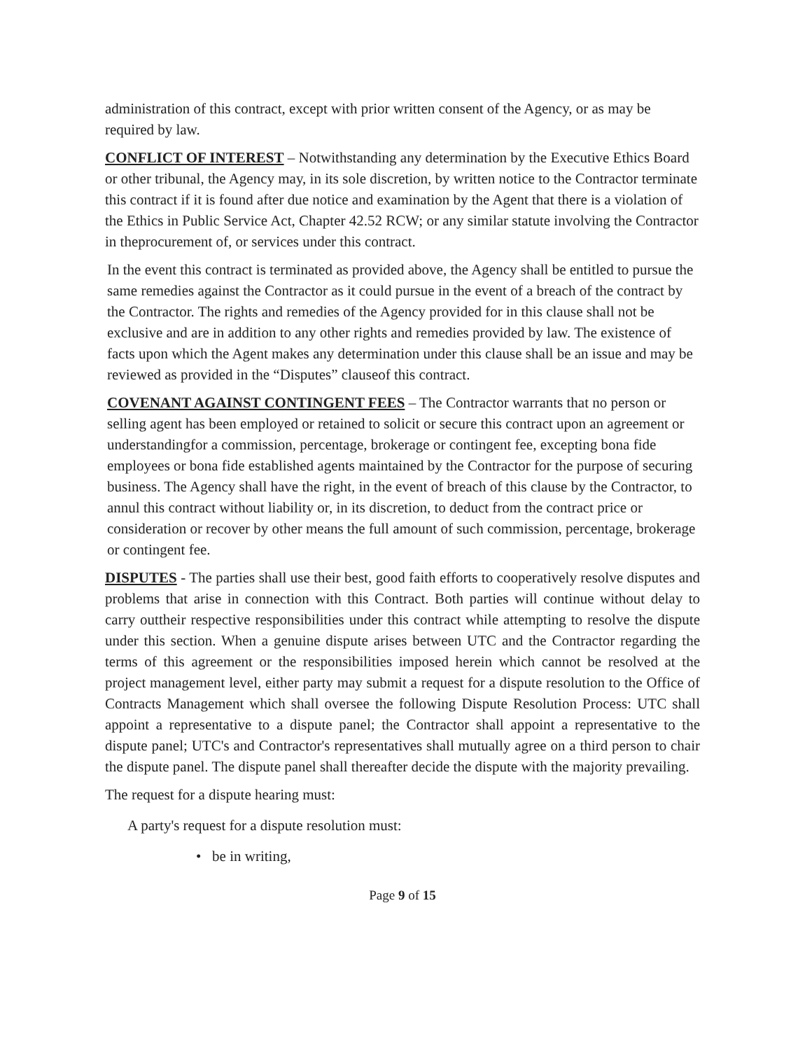administration of this contract, except with prior written consent of the Agency, or as may be required by law.
CONFLICT OF INTEREST – Notwithstanding any determination by the Executive Ethics Board or other tribunal, the Agency may, in its sole discretion, by written notice to the Contractor terminate this contract if it is found after due notice and examination by the Agent that there is a violation of the Ethics in Public Service Act, Chapter 42.52 RCW; or any similar statute involving the Contractor in theprocurement of, or services under this contract.
In the event this contract is terminated as provided above, the Agency shall be entitled to pursue the same remedies against the Contractor as it could pursue in the event of a breach of the contract by the Contractor. The rights and remedies of the Agency provided for in this clause shall not be exclusive and are in addition to any other rights and remedies provided by law. The existence of facts upon which the Agent makes any determination under this clause shall be an issue and may be reviewed as provided in the “Disputes” clauseof this contract.
COVENANT AGAINST CONTINGENT FEES – The Contractor warrants that no person or selling agent has been employed or retained to solicit or secure this contract upon an agreement or understandingfor a commission, percentage, brokerage or contingent fee, excepting bona fide employees or bona fide established agents maintained by the Contractor for the purpose of securing business. The Agency shall have the right, in the event of breach of this clause by the Contractor, to annul this contract without liability or, in its discretion, to deduct from the contract price or consideration or recover by other means the full amount of such commission, percentage, brokerage or contingent fee.
DISPUTES - The parties shall use their best, good faith efforts to cooperatively resolve disputes and problems that arise in connection with this Contract. Both parties will continue without delay to carry outtheir respective responsibilities under this contract while attempting to resolve the dispute under this section. When a genuine dispute arises between UTC and the Contractor regarding the terms of this agreement or the responsibilities imposed herein which cannot be resolved at the project management level, either party may submit a request for a dispute resolution to the Office of Contracts Management which shall oversee the following Dispute Resolution Process: UTC shall appoint a representative to a dispute panel; the Contractor shall appoint a representative to the dispute panel; UTC's and Contractor's representatives shall mutually agree on a third person to chair the dispute panel. The dispute panel shall thereafter decide the dispute with the majority prevailing.
The request for a dispute hearing must:
A party's request for a dispute resolution must:
• be in writing,
Page 9 of 15